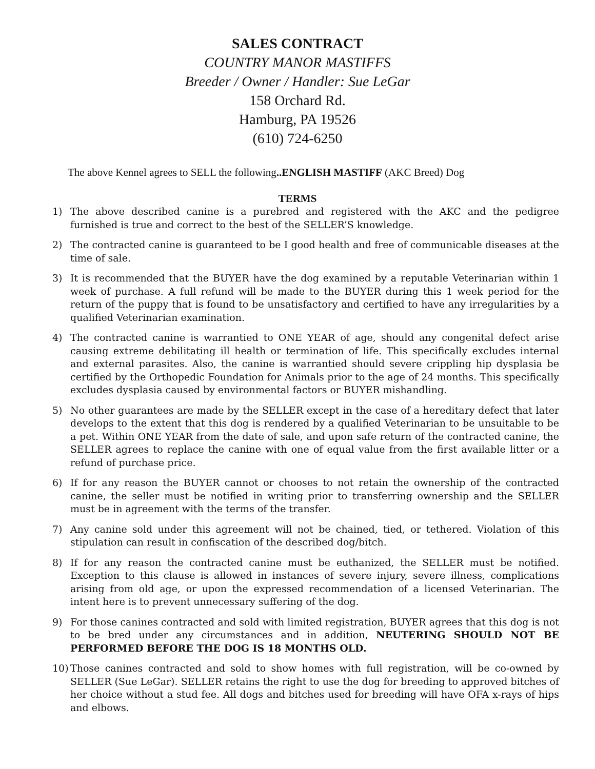SALES CONTRACT
COUNTRY MANOR MASTIFFS
Breeder / Owner / Handler: Sue LeGar
158 Orchard Rd.
Hamburg, PA 19526
(610) 724-6250
The above Kennel agrees to SELL the following..ENGLISH MASTIFF (AKC Breed) Dog
TERMS
1) The above described canine is a purebred and registered with the AKC and the pedigree furnished is true and correct to the best of the SELLER’S knowledge.
2) The contracted canine is guaranteed to be I good health and free of communicable diseases at the time of sale.
3) It is recommended that the BUYER have the dog examined by a reputable Veterinarian within 1 week of purchase. A full refund will be made to the BUYER during this 1 week period for the return of the puppy that is found to be unsatisfactory and certified to have any irregularities by a qualified Veterinarian examination.
4) The contracted canine is warrantied to ONE YEAR of age, should any congenital defect arise causing extreme debilitating ill health or termination of life. This specifically excludes internal and external parasites. Also, the canine is warrantied should severe crippling hip dysplasia be certified by the Orthopedic Foundation for Animals prior to the age of 24 months. This specifically excludes dysplasia caused by environmental factors or BUYER mishandling.
5) No other guarantees are made by the SELLER except in the case of a hereditary defect that later develops to the extent that this dog is rendered by a qualified Veterinarian to be unsuitable to be a pet. Within ONE YEAR from the date of sale, and upon safe return of the contracted canine, the SELLER agrees to replace the canine with one of equal value from the first available litter or a refund of purchase price.
6) If for any reason the BUYER cannot or chooses to not retain the ownership of the contracted canine, the seller must be notified in writing prior to transferring ownership and the SELLER must be in agreement with the terms of the transfer.
7) Any canine sold under this agreement will not be chained, tied, or tethered. Violation of this stipulation can result in confiscation of the described dog/bitch.
8) If for any reason the contracted canine must be euthanized, the SELLER must be notified. Exception to this clause is allowed in instances of severe injury, severe illness, complications arising from old age, or upon the expressed recommendation of a licensed Veterinarian. The intent here is to prevent unnecessary suffering of the dog.
9) For those canines contracted and sold with limited registration, BUYER agrees that this dog is not to be bred under any circumstances and in addition, NEUTERING SHOULD NOT BE PERFORMED BEFORE THE DOG IS 18 MONTHS OLD.
10) Those canines contracted and sold to show homes with full registration, will be co-owned by SELLER (Sue LeGar). SELLER retains the right to use the dog for breeding to approved bitches of her choice without a stud fee. All dogs and bitches used for breeding will have OFA x-rays of hips and elbows.